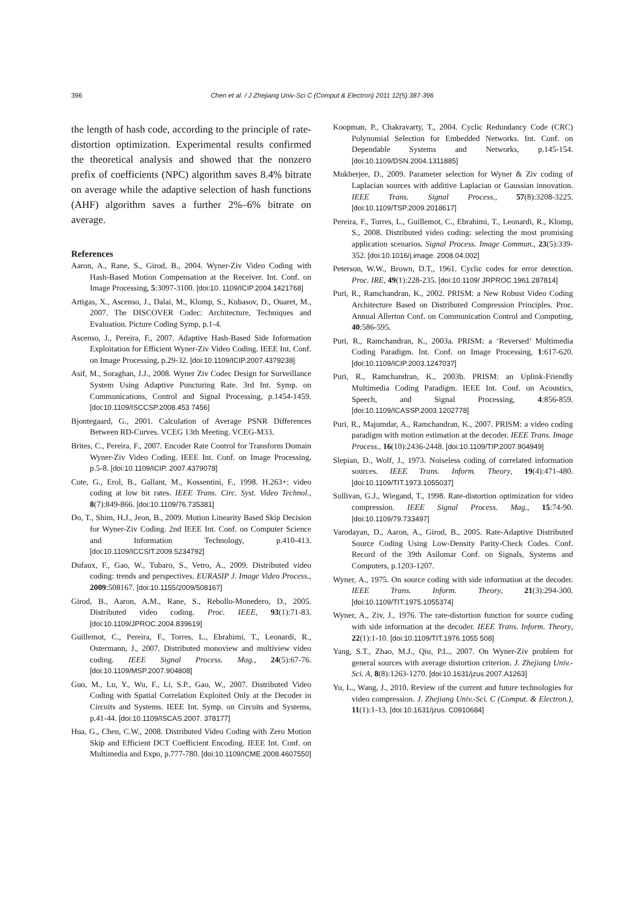396
Chen et al. / J Zhejiang Univ-Sci C (Comput & Electron) 2011 12(5):387-396
the length of hash code, according to the principle of rate-distortion optimization. Experimental results confirmed the theoretical analysis and showed that the nonzero prefix of coefficients (NPC) algorithm saves 8.4% bitrate on average while the adaptive selection of hash functions (AHF) algorithm saves a further 2%–6% bitrate on average.
References
Aaron, A., Rane, S., Girod, B., 2004. Wyner-Ziv Video Coding with Hash-Based Motion Compensation at the Receiver. Int. Conf. on Image Processing, 5:3097-3100. [doi:10. 1109/ICIP.2004.1421768]
Artigas, X., Ascenso, J., Dalai, M., Klomp, S., Kubasov, D., Ouaret, M., 2007. The DISCOVER Codec: Architecture, Techniques and Evaluation. Picture Coding Symp, p.1-4.
Ascenso, J., Pereira, F., 2007. Adaptive Hash-Based Side Information Exploitation for Efficient Wyner-Ziv Video Coding. IEEE Int. Conf. on Image Processing, p.29-32. [doi:10.1109/ICIP.2007.4379238]
Asif, M., Soraghan, J.J., 2008. Wyner Ziv Codec Design for Surveillance System Using Adaptive Puncturing Rate. 3rd Int. Symp. on Communications, Control and Signal Processing, p.1454-1459. [doi:10.1109/ISCCSP.2008.453 7456]
Bjontegaard, G., 2001. Calculation of Average PSNR Differences Between RD-Curves. VCEG 13th Meeting. VCEG-M33.
Brites, C., Pereira, F., 2007. Encoder Rate Control for Transform Domain Wyner-Ziv Video Coding. IEEE Int. Conf. on Image Processing, p.5-8. [doi:10.1109/ICIP. 2007.4379078]
Cote, G., Erol, B., Gallant, M., Kossentini, F., 1998. H.263+: video coding at low bit rates. IEEE Trans. Circ. Syst. Video Technol., 8(7):849-866. [doi:10.1109/76.735381]
Do, T., Shim, H.J., Jeon, B., 2009. Motion Linearity Based Skip Decision for Wyner-Ziv Coding. 2nd IEEE Int. Conf. on Computer Science and Information Technology, p.410-413. [doi:10.1109/ICCSIT.2009.5234792]
Dufaux, F., Gao, W., Tubaro, S., Vetro, A., 2009. Distributed video coding: trends and perspectives. EURASIP J. Image Video Process., 2009:508167. [doi:10.1155/2009/508167]
Girod, B., Aaron, A.M., Rane, S., Rebollo-Monedero, D., 2005. Distributed video coding. Proc. IEEE, 93(1):71-83. [doi:10.1109/JPROC.2004.839619]
Guillemot, C., Pereira, F., Torres, L., Ebrahimi, T., Leonardi, R., Ostermann, J., 2007. Distributed monoview and multiview video coding. IEEE Signal Process. Mag., 24(5):67-76. [doi:10.1109/MSP.2007.904808]
Guo, M., Lu, Y., Wu, F., Li, S.P., Gao, W., 2007. Distributed Video Coding with Spatial Correlation Exploited Only at the Decoder in Circuits and Systems. IEEE Int. Symp. on Circuits and Systems, p.41-44. [doi:10.1109/ISCAS.2007. 378177]
Hua, G., Chen, C.W., 2008. Distributed Video Coding with Zero Motion Skip and Efficient DCT Coefficient Encoding. IEEE Int. Conf. on Multimedia and Expo, p.777-780. [doi:10.1109/ICME.2008.4607550]
Koopman, P., Chakravarty, T., 2004. Cyclic Redundancy Code (CRC) Polynomial Selection for Embedded Networks. Int. Conf. on Dependable Systems and Networks, p.145-154. [doi:10.1109/DSN.2004.1311885]
Mukherjee, D., 2009. Parameter selection for Wyner & Ziv coding of Laplacian sources with additive Laplacian or Gaussian innovation. IEEE Trans. Signal Process., 57(8):3208-3225. [doi:10.1109/TSP.2009.2018617]
Pereira, F., Torres, L., Guillemot, C., Ebrahimi, T., Leonardi, R., Klomp, S., 2008. Distributed video coding: selecting the most promising application scenarios. Signal Process. Image Commun., 23(5):339-352. [doi:10.1016/j.image. 2008.04.002]
Peterson, W.W., Brown, D.T., 1961. Cyclic codes for error detection. Proc. IRE, 49(1):228-235. [doi:10.1109/ JRPROC.1961.287814]
Puri, R., Ramchandran, K., 2002. PRISM: a New Robust Video Coding Architecture Based on Distributed Compression Principles. Proc. Annual Allerton Conf. on Communication Control and Computing, 40:586-595.
Puri, R., Ramchandran, K., 2003a. PRISM: a ‘Reversed’ Multimedia Coding Paradigm. Int. Conf. on Image Processing, 1:617-620. [doi:10.1109/ICIP.2003.1247037]
Puri, R., Ramchandran, K., 2003b. PRISM: an Uplink-Friendly Multimedia Coding Paradigm. IEEE Int. Conf. on Acoustics, Speech, and Signal Processing, 4:856-859. [doi:10.1109/ICASSP.2003.1202778]
Puri, R., Majumdar, A., Ramchandran, K., 2007. PRISM: a video coding paradigm with motion estimation at the decoder. IEEE Trans. Image Process., 16(10):2436-2448. [doi:10.1109/TIP.2007.904949]
Slepian, D., Wolf, J., 1973. Noiseless coding of correlated information sources. IEEE Trans. Inform. Theory, 19(4):471-480. [doi:10.1109/TIT.1973.1055037]
Sullivan, G.J., Wiegand, T., 1998. Rate-distortion optimization for video compression. IEEE Signal Process. Mag., 15:74-90. [doi:10.1109/79.733497]
Varodayan, D., Aaron, A., Girod, B., 2005. Rate-Adaptive Distributed Source Coding Using Low-Density Parity-Check Codes. Conf. Record of the 39th Asilomar Conf. on Signals, Systems and Computers, p.1203-1207.
Wyner, A., 1975. On source coding with side information at the decoder. IEEE Trans. Inform. Theory, 21(3):294-300. [doi:10.1109/TIT.1975.1055374]
Wyner, A., Ziv, J., 1976. The rate-distortion function for source coding with side information at the decoder. IEEE Trans. Inform. Theory, 22(1):1-10. [doi:10.1109/TIT.1976.1055 508]
Yang, S.T., Zhao, M.J., Qiu, P.L., 2007. On Wyner-Ziv problem for general sources with average distortion criterion. J. Zhejiang Univ.-Sci. A, 8(8):1263-1270. [doi:10.1631/jzus.2007.A1263]
Yu, L., Wang, J., 2010. Review of the current and future technologies for video compression. J. Zhejiang Univ.-Sci. C (Comput. & Electron.), 11(1):1-13. [doi:10.1631/jzus. C0910684]